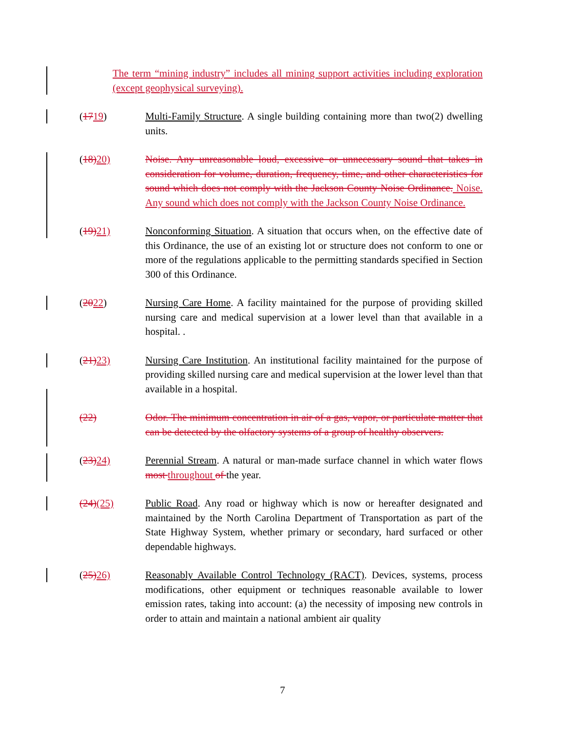The term “mining industry” includes all mining support activities including exploration (except geophysical surveying).
(1719) Multi-Family Structure. A single building containing more than two(2) dwelling units.
(18) 20) Noise. Any unreasonable loud, excessive or unnecessary sound that takes in consideration for volume, duration, frequency, time, and other characteristics for sound which does not comply with the Jackson County Noise Ordinance. Noise. Any sound which does not comply with the Jackson County Noise Ordinance.
(19) 21) Nonconforming Situation. A situation that occurs when, on the effective date of this Ordinance, the use of an existing lot or structure does not conform to one or more of the regulations applicable to the permitting standards specified in Section 300 of this Ordinance.
(2022) Nursing Care Home. A facility maintained for the purpose of providing skilled nursing care and medical supervision at a lower level than that available in a hospital. .
(21) 23) Nursing Care Institution. An institutional facility maintained for the purpose of providing skilled nursing care and medical supervision at the lower level than that available in a hospital.
(22) Odor. The minimum concentration in air of a gas, vapor, or particulate matter that can be detected by the olfactory systems of a group of healthy observers.
(23) 24) Perennial Stream. A natural or man-made surface channel in which water flows most throughout of the year.
(24)(25) Public Road. Any road or highway which is now or hereafter designated and maintained by the North Carolina Department of Transportation as part of the State Highway System, whether primary or secondary, hard surfaced or other dependable highways.
(25) 26) Reasonably Available Control Technology (RACT). Devices, systems, process modifications, other equipment or techniques reasonable available to lower emission rates, taking into account: (a) the necessity of imposing new controls in order to attain and maintain a national ambient air quality
7